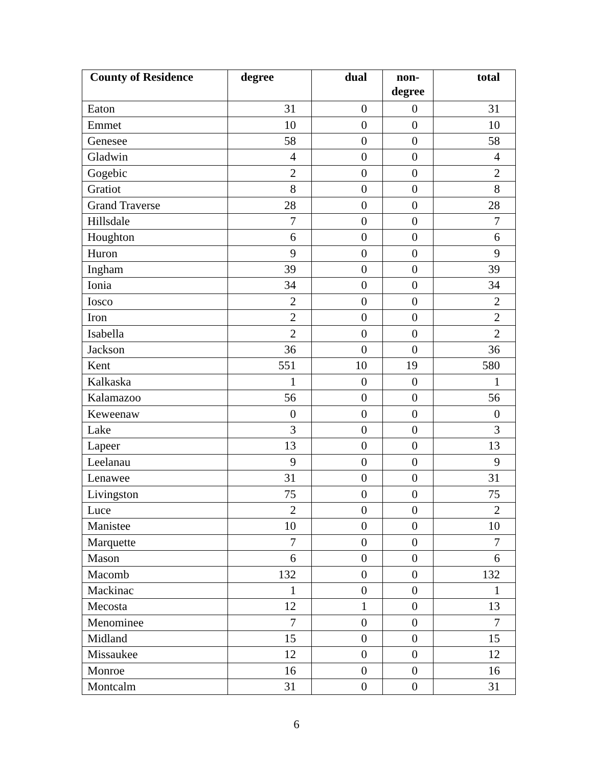| County of Residence | degree | dual | non- degree | total |
| --- | --- | --- | --- | --- |
| Eaton | 31 | 0 | 0 | 31 |
| Emmet | 10 | 0 | 0 | 10 |
| Genesee | 58 | 0 | 0 | 58 |
| Gladwin | 4 | 0 | 0 | 4 |
| Gogebic | 2 | 0 | 0 | 2 |
| Gratiot | 8 | 0 | 0 | 8 |
| Grand Traverse | 28 | 0 | 0 | 28 |
| Hillsdale | 7 | 0 | 0 | 7 |
| Houghton | 6 | 0 | 0 | 6 |
| Huron | 9 | 0 | 0 | 9 |
| Ingham | 39 | 0 | 0 | 39 |
| Ionia | 34 | 0 | 0 | 34 |
| Iosco | 2 | 0 | 0 | 2 |
| Iron | 2 | 0 | 0 | 2 |
| Isabella | 2 | 0 | 0 | 2 |
| Jackson | 36 | 0 | 0 | 36 |
| Kent | 551 | 10 | 19 | 580 |
| Kalkaska | 1 | 0 | 0 | 1 |
| Kalamazoo | 56 | 0 | 0 | 56 |
| Keweenaw | 0 | 0 | 0 | 0 |
| Lake | 3 | 0 | 0 | 3 |
| Lapeer | 13 | 0 | 0 | 13 |
| Leelanau | 9 | 0 | 0 | 9 |
| Lenawee | 31 | 0 | 0 | 31 |
| Livingston | 75 | 0 | 0 | 75 |
| Luce | 2 | 0 | 0 | 2 |
| Manistee | 10 | 0 | 0 | 10 |
| Marquette | 7 | 0 | 0 | 7 |
| Mason | 6 | 0 | 0 | 6 |
| Macomb | 132 | 0 | 0 | 132 |
| Mackinac | 1 | 0 | 0 | 1 |
| Mecosta | 12 | 1 | 0 | 13 |
| Menominee | 7 | 0 | 0 | 7 |
| Midland | 15 | 0 | 0 | 15 |
| Missaukee | 12 | 0 | 0 | 12 |
| Monroe | 16 | 0 | 0 | 16 |
| Montcalm | 31 | 0 | 0 | 31 |
6